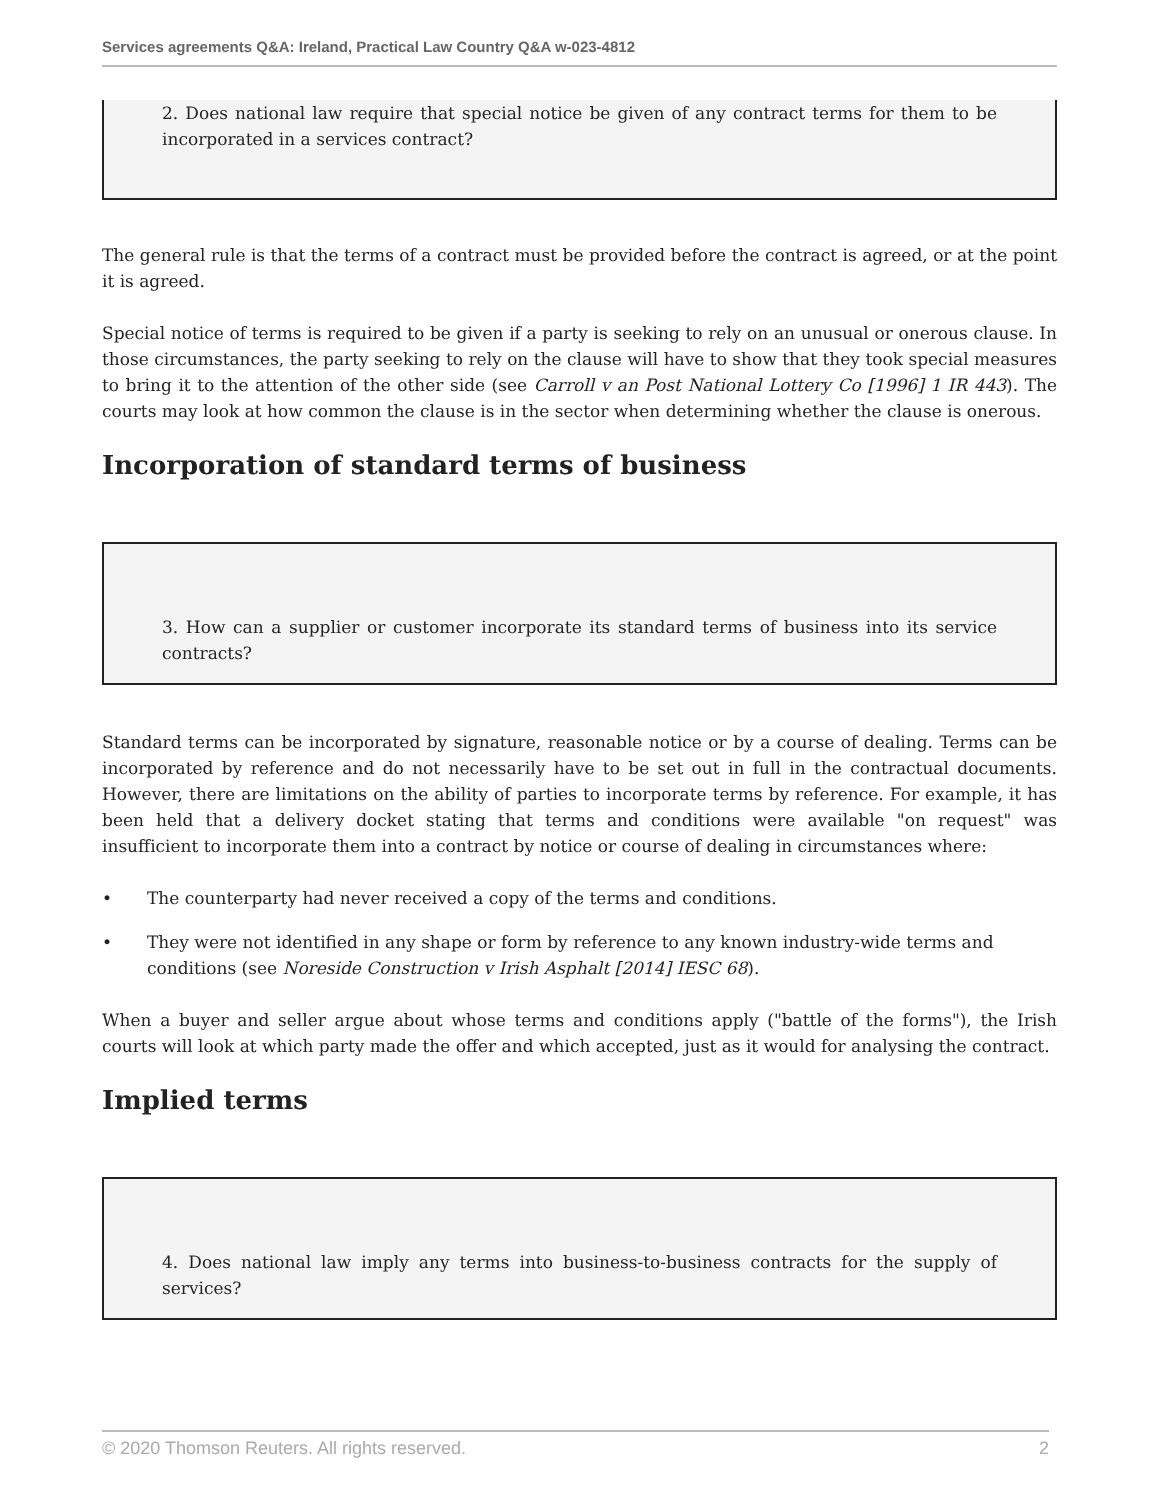Services agreements Q&A: Ireland, Practical Law Country Q&A w-023-4812
2. Does national law require that special notice be given of any contract terms for them to be incorporated in a services contract?
The general rule is that the terms of a contract must be provided before the contract is agreed, or at the point it is agreed.
Special notice of terms is required to be given if a party is seeking to rely on an unusual or onerous clause. In those circumstances, the party seeking to rely on the clause will have to show that they took special measures to bring it to the attention of the other side (see Carroll v an Post National Lottery Co [1996] 1 IR 443). The courts may look at how common the clause is in the sector when determining whether the clause is onerous.
Incorporation of standard terms of business
3. How can a supplier or customer incorporate its standard terms of business into its service contracts?
Standard terms can be incorporated by signature, reasonable notice or by a course of dealing. Terms can be incorporated by reference and do not necessarily have to be set out in full in the contractual documents. However, there are limitations on the ability of parties to incorporate terms by reference. For example, it has been held that a delivery docket stating that terms and conditions were available "on request" was insufficient to incorporate them into a contract by notice or course of dealing in circumstances where:
• The counterparty had never received a copy of the terms and conditions.
• They were not identified in any shape or form by reference to any known industry-wide terms and conditions (see Noreside Construction v Irish Asphalt [2014] IESC 68).
When a buyer and seller argue about whose terms and conditions apply ("battle of the forms"), the Irish courts will look at which party made the offer and which accepted, just as it would for analysing the contract.
Implied terms
4. Does national law imply any terms into business-to-business contracts for the supply of services?
© 2020 Thomson Reuters. All rights reserved. 2